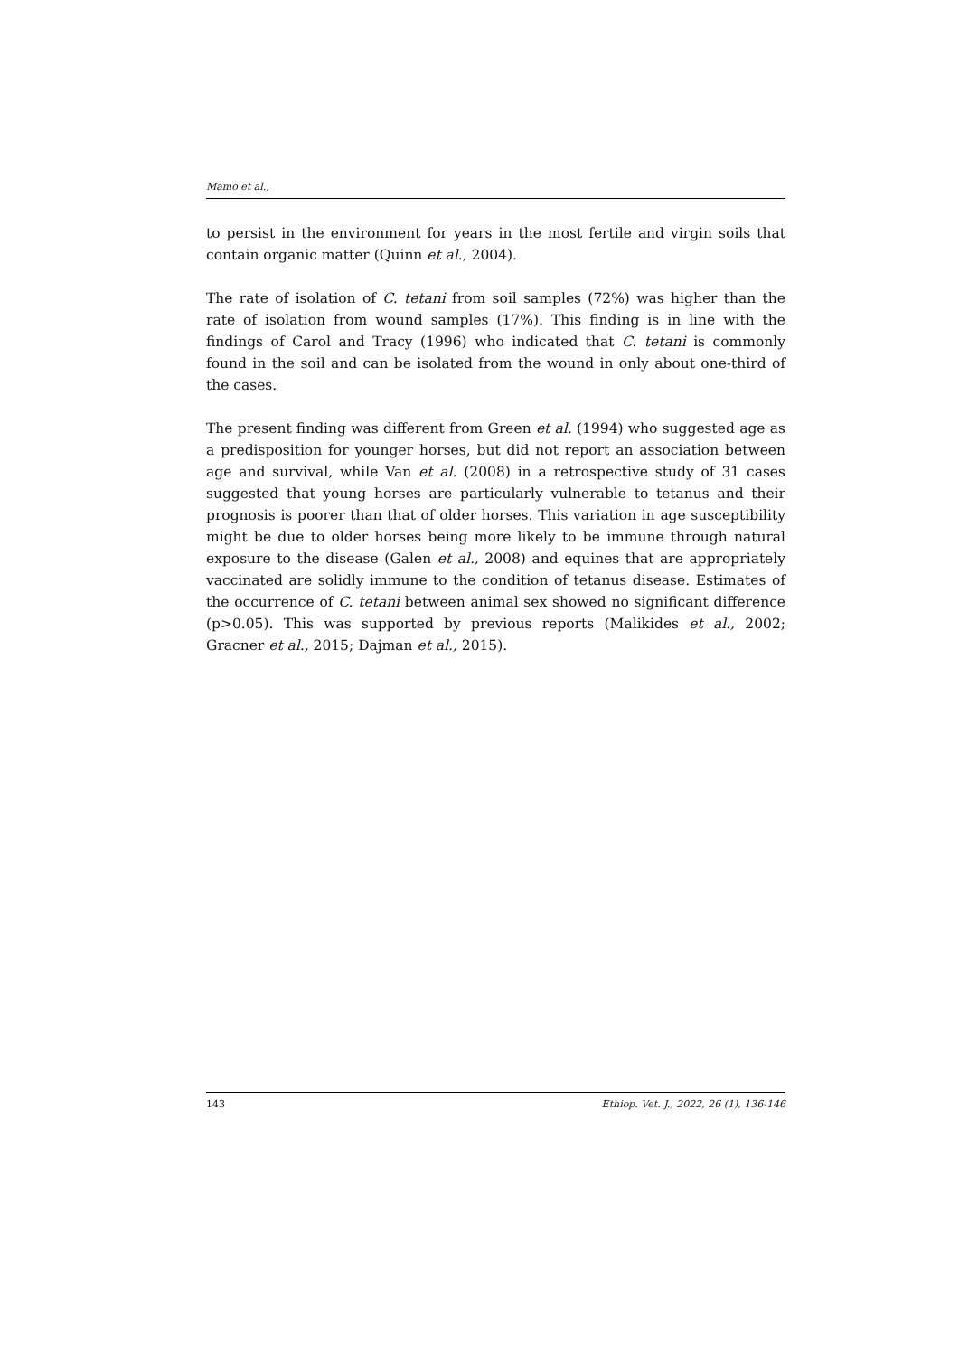Mamo et al.,
to persist in the environment for years in the most fertile and virgin soils that contain organic matter (Quinn et al., 2004).
The rate of isolation of C. tetani from soil samples (72%) was higher than the rate of isolation from wound samples (17%). This finding is in line with the findings of Carol and Tracy (1996) who indicated that C. tetani is commonly found in the soil and can be isolated from the wound in only about one-third of the cases.
The present finding was different from Green et al. (1994) who suggested age as a predisposition for younger horses, but did not report an association between age and survival, while Van et al. (2008) in a retrospective study of 31 cases suggested that young horses are particularly vulnerable to tetanus and their prognosis is poorer than that of older horses. This variation in age susceptibility might be due to older horses being more likely to be immune through natural exposure to the disease (Galen et al., 2008) and equines that are appropriately vaccinated are solidly immune to the condition of tetanus disease. Estimates of the occurrence of C. tetani between animal sex showed no significant difference (p>0.05). This was supported by previous reports (Malikides et al., 2002; Gracner et al., 2015; Dajman et al., 2015).
143 Ethiop. Vet. J., 2022, 26 (1), 136-146